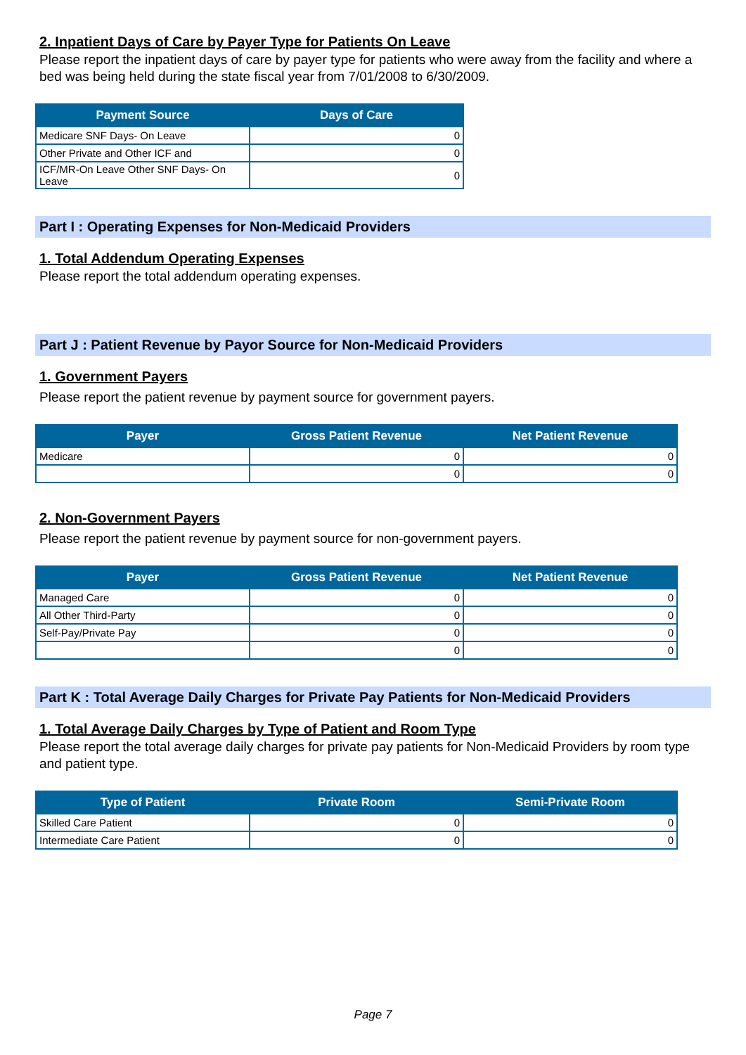2. Inpatient Days of Care by Payer Type for Patients On Leave
Please report the inpatient days of care by payer type for patients who were away from the facility and where a bed was being held during the state fiscal year from 7/01/2008 to 6/30/2009.
| Payment Source | Days of Care |
| --- | --- |
| Medicare SNF Days- On Leave | 0 |
| Other Private and Other ICF and | 0 |
| ICF/MR-On Leave Other SNF Days- On Leave | 0 |
Part I : Operating Expenses for Non-Medicaid Providers
1. Total Addendum Operating Expenses
Please report the total addendum operating expenses.
Part J : Patient Revenue by Payor Source for Non-Medicaid Providers
1. Government Payers
Please report the patient revenue by payment source for government payers.
| Payer | Gross Patient Revenue | Net Patient Revenue |
| --- | --- | --- |
| Medicare | 0 | 0 |
| | 0 | 0 |
2. Non-Government Payers
Please report the patient revenue by payment source for non-government payers.
| Payer | Gross Patient Revenue | Net Patient Revenue |
| --- | --- | --- |
| Managed Care | 0 | 0 |
| All Other Third-Party | 0 | 0 |
| Self-Pay/Private Pay | 0 | 0 |
| | 0 | 0 |
Part K : Total Average Daily Charges for Private Pay Patients for Non-Medicaid Providers
1. Total Average Daily Charges by Type of Patient and Room Type
Please report the total average daily charges for private pay patients for Non-Medicaid Providers by room type and patient type.
| Type of Patient | Private Room | Semi-Private Room |
| --- | --- | --- |
| Skilled Care Patient | 0 | 0 |
| Intermediate Care Patient | 0 | 0 |
Page 7